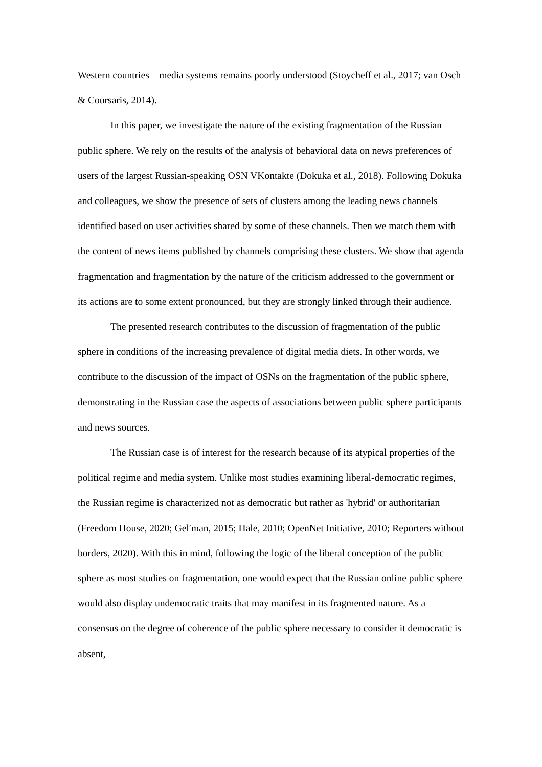Western countries – media systems remains poorly understood (Stoycheff et al., 2017; van Osch & Coursaris, 2014).
In this paper, we investigate the nature of the existing fragmentation of the Russian public sphere. We rely on the results of the analysis of behavioral data on news preferences of users of the largest Russian-speaking OSN VKontakte (Dokuka et al., 2018). Following Dokuka and colleagues, we show the presence of sets of clusters among the leading news channels identified based on user activities shared by some of these channels. Then we match them with the content of news items published by channels comprising these clusters. We show that agenda fragmentation and fragmentation by the nature of the criticism addressed to the government or its actions are to some extent pronounced, but they are strongly linked through their audience.
The presented research contributes to the discussion of fragmentation of the public sphere in conditions of the increasing prevalence of digital media diets. In other words, we contribute to the discussion of the impact of OSNs on the fragmentation of the public sphere, demonstrating in the Russian case the aspects of associations between public sphere participants and news sources.
The Russian case is of interest for the research because of its atypical properties of the political regime and media system. Unlike most studies examining liberal-democratic regimes, the Russian regime is characterized not as democratic but rather as 'hybrid' or authoritarian (Freedom House, 2020; Gelʹman, 2015; Hale, 2010; OpenNet Initiative, 2010; Reporters without borders, 2020). With this in mind, following the logic of the liberal conception of the public sphere as most studies on fragmentation, one would expect that the Russian online public sphere would also display undemocratic traits that may manifest in its fragmented nature. As a consensus on the degree of coherence of the public sphere necessary to consider it democratic is absent,